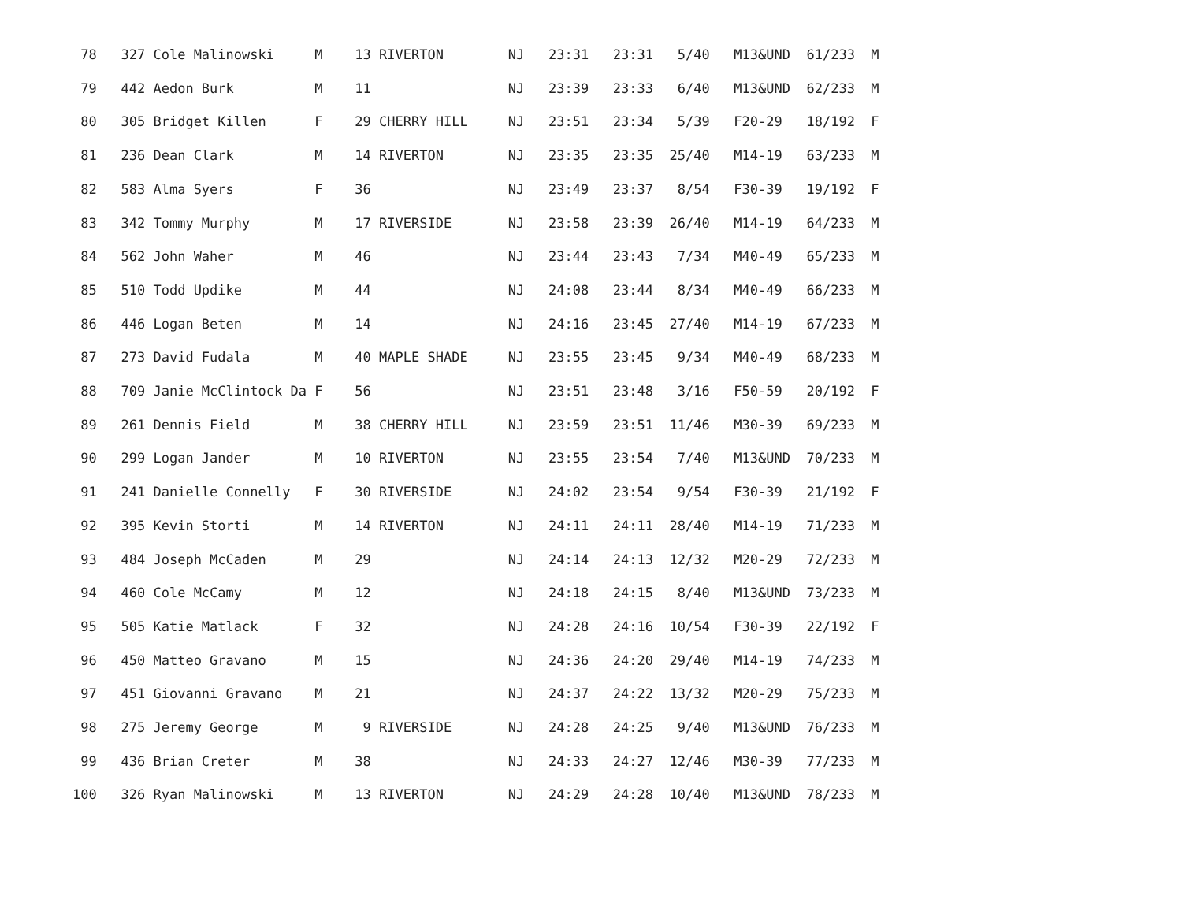78   327 Cole Malinowski     M    13 RIVERTON        NJ   23:31   23:31   5/40   M13&UND  61/233  M
          79   442 Aedon Burk          M    11                 NJ   23:39   23:33   6/40   M13&UND  62/233  M
          80   305 Bridget Killen      F    29 CHERRY HILL     NJ   23:51   23:34   5/39   F20-29   18/192  F
          81   236 Dean Clark          M    14 RIVERTON        NJ   23:35   23:35  25/40   M14-19   63/233  M
          82   583 Alma Syers          F    36                 NJ   23:49   23:37   8/54   F30-39   19/192  F
          83   342 Tommy Murphy        M    17 RIVERSIDE       NJ   23:58   23:39  26/40   M14-19   64/233  M
          84   562 John Waher          M    46                 NJ   23:44   23:43   7/34   M40-49   65/233  M
          85   510 Todd Updike         M    44                 NJ   24:08   23:44   8/34   M40-49   66/233  M
          86   446 Logan Beten         M    14                 NJ   24:16   23:45  27/40   M14-19   67/233  M
          87   273 David Fudala        M    40 MAPLE SHADE     NJ   23:55   23:45   9/34   M40-49   68/233  M
          88   709 Janie McClintock Da F    56                 NJ   23:51   23:48   3/16   F50-59   20/192  F
          89   261 Dennis Field        M    38 CHERRY HILL     NJ   23:59   23:51  11/46   M30-39   69/233  M
          90   299 Logan Jander        M    10 RIVERTON        NJ   23:55   23:54   7/40   M13&UND  70/233  M
          91   241 Danielle Connelly   F    30 RIVERSIDE       NJ   24:02   23:54   9/54   F30-39   21/192  F
          92   395 Kevin Storti        M    14 RIVERTON        NJ   24:11   24:11  28/40   M14-19   71/233  M
          93   484 Joseph McCaden      M    29                 NJ   24:14   24:13  12/32   M20-29   72/233  M
          94   460 Cole McCamy         M    12                 NJ   24:18   24:15   8/40   M13&UND  73/233  M
          95   505 Katie Matlack       F    32                 NJ   24:28   24:16  10/54   F30-39   22/192  F
          96   450 Matteo Gravano      M    15                 NJ   24:36   24:20  29/40   M14-19   74/233  M
          97   451 Giovanni Gravano    M    21                 NJ   24:37   24:22  13/32   M20-29   75/233  M
          98   275 Jeremy George       M     9 RIVERSIDE       NJ   24:28   24:25   9/40   M13&UND  76/233  M
          99   436 Brian Creter        M    38                 NJ   24:33   24:27  12/46   M30-39   77/233  M
         100   326 Ryan Malinowski     M    13 RIVERTON        NJ   24:29   24:28  10/40   M13&UND  78/233  M